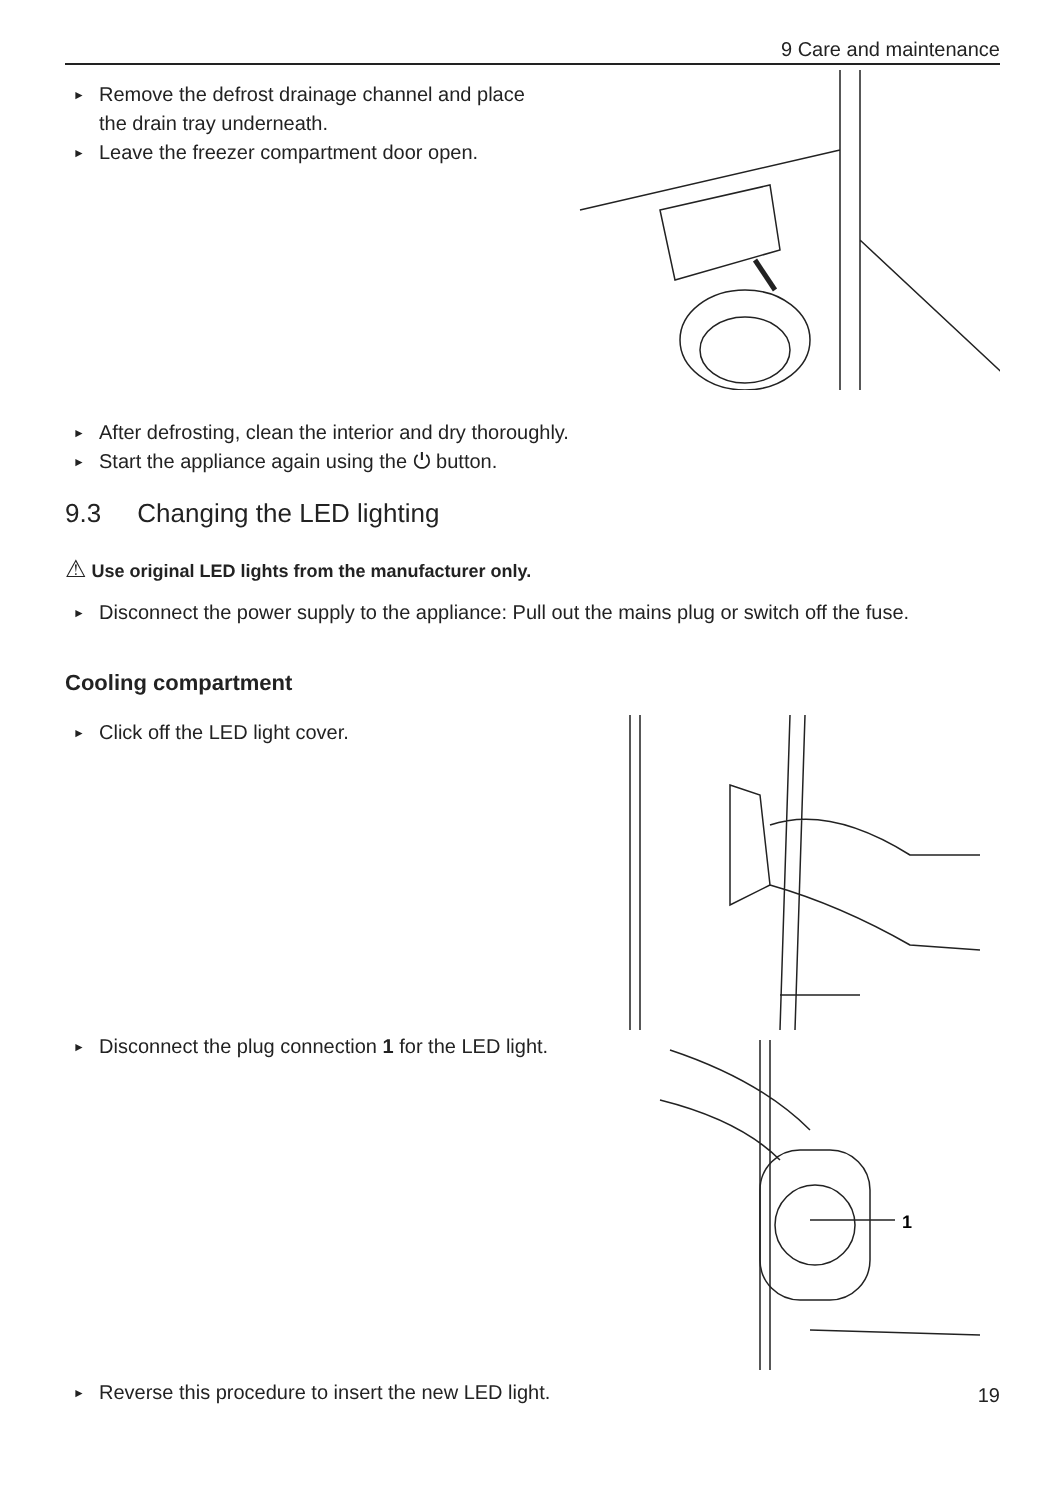9 Care and maintenance
► Remove the defrost drainage channel and place the drain tray underneath.
► Leave the freezer compartment door open.
► After defrosting, clean the interior and dry thoroughly.
► Start the appliance again using the ⏻ button.
9.3 Changing the LED lighting
⚠ Use original LED lights from the manufacturer only.
► Disconnect the power supply to the appliance: Pull out the mains plug or switch off the fuse.
Cooling compartment
► Click off the LED light cover.
► Disconnect the plug connection 1 for the LED light.
1
► Reverse this procedure to insert the new LED light.
19